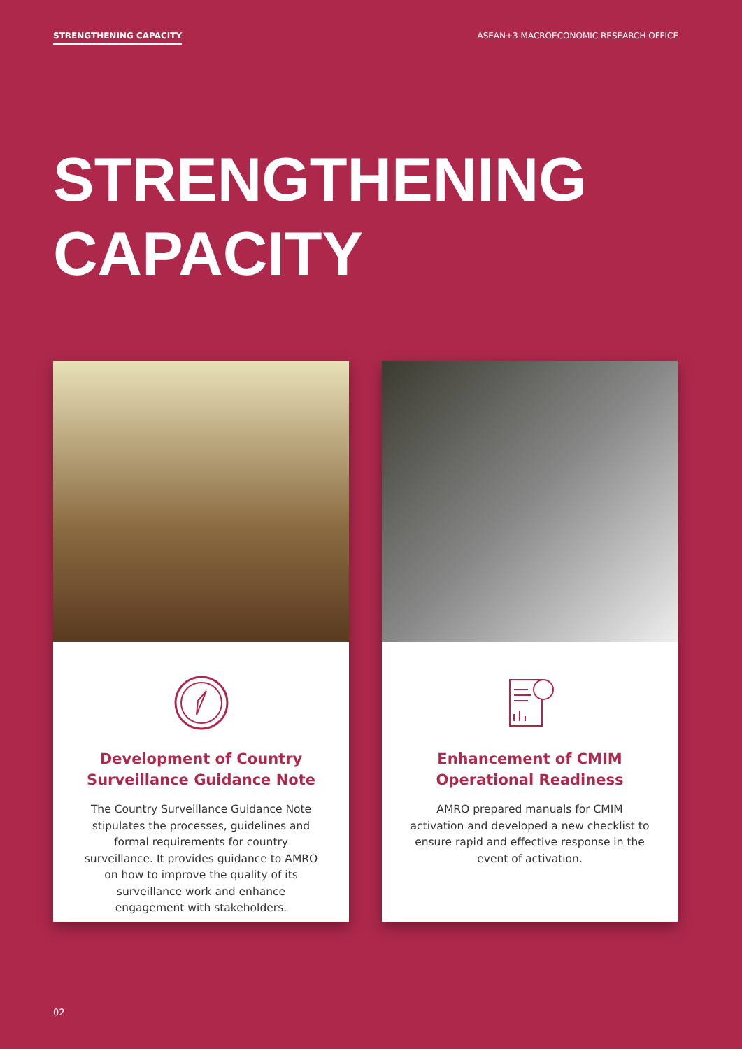STRENGTHENING CAPACITY ASEAN+3 MACROECONOMIC RESEARCH OFFICE
STRENGTHENING
CAPACITY
Development of Country Surveillance Guidance Note
The Country Surveillance Guidance Note stipulates the processes, guidelines and formal requirements for country surveillance. It provides guidance to AMRO on how to improve the quality of its surveillance work and enhance engagement with stakeholders.
Enhancement of CMIM Operational Readiness
AMRO prepared manuals for CMIM activation and developed a new checklist to ensure rapid and effective response in the event of activation.
02